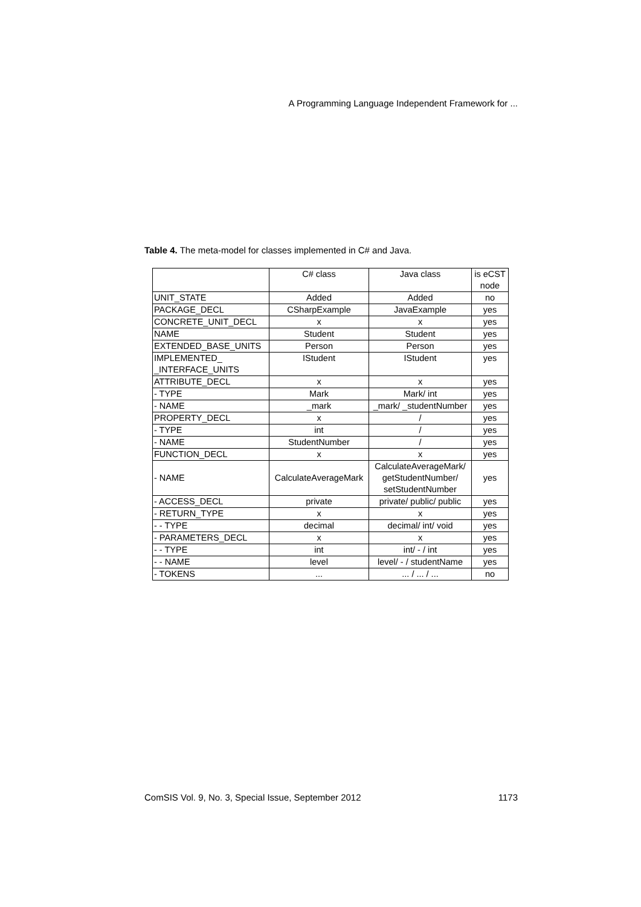A Programming Language Independent Framework for ...
Table 4. The meta-model for classes implemented in C# and Java.
| | C# class | Java class | is eCST node |
| --- | --- | --- | --- |
| UNIT_STATE | Added | Added | no |
| PACKAGE_DECL | CSharpExample | JavaExample | yes |
| CONCRETE_UNIT_DECL | x | x | yes |
| NAME | Student | Student | yes |
| EXTENDED_BASE_UNITS | Person | Person | yes |
| IMPLEMENTED_ _INTERFACE_UNITS | IStudent | IStudent | yes |
| ATTRIBUTE_DECL | x | x | yes |
| - TYPE | Mark | Mark/ int | yes |
| - NAME | _mark | _mark/ _studentNumber | yes |
| PROPERTY_DECL | x | / | yes |
| - TYPE | int | / | yes |
| - NAME | StudentNumber | / | yes |
| FUNCTION_DECL | x | x | yes |
| - NAME | CalculateAverageMark | CalculateAverageMark/ getStudentNumber/ setStudentNumber | yes |
| - ACCESS_DECL | private | private/ public/ public | yes |
| - RETURN_TYPE | x | x | yes |
| - - TYPE | decimal | decimal/ int/ void | yes |
| - PARAMETERS_DECL | x | x | yes |
| - - TYPE | int | int/ - / int | yes |
| - - NAME | level | level/ - / studentName | yes |
| - TOKENS | ... | ... / ... / ... | no |
ComSIS Vol. 9, No. 3, Special Issue, September 2012
1173